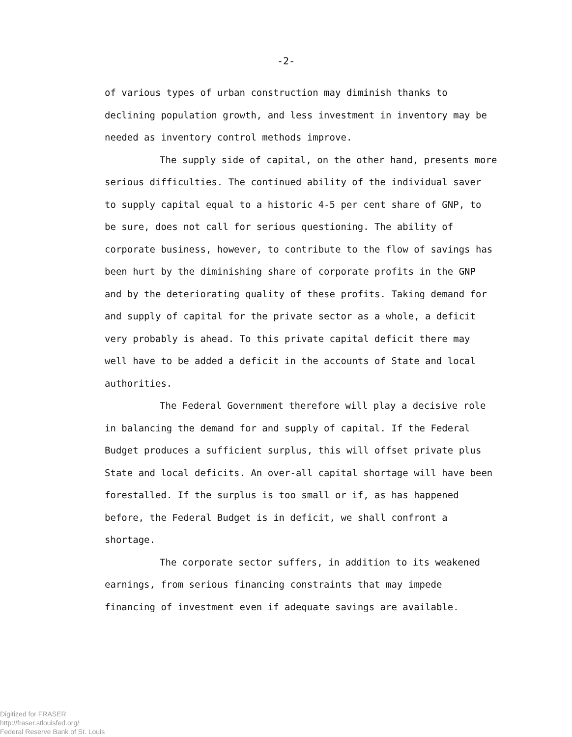-2-
of various types of urban construction may diminish thanks to declining population growth, and less investment in inventory may be needed as inventory control methods improve.
The supply side of capital, on the other hand, presents more serious difficulties. The continued ability of the individual saver to supply capital equal to a historic 4-5 per cent share of GNP, to be sure, does not call for serious questioning. The ability of corporate business, however, to contribute to the flow of savings has been hurt by the diminishing share of corporate profits in the GNP and by the deteriorating quality of these profits. Taking demand for and supply of capital for the private sector as a whole, a deficit very probably is ahead. To this private capital deficit there may well have to be added a deficit in the accounts of State and local authorities.
The Federal Government therefore will play a decisive role in balancing the demand for and supply of capital. If the Federal Budget produces a sufficient surplus, this will offset private plus State and local deficits. An over-all capital shortage will have been forestalled. If the surplus is too small or if, as has happened before, the Federal Budget is in deficit, we shall confront a shortage.
The corporate sector suffers, in addition to its weakened earnings, from serious financing constraints that may impede financing of investment even if adequate savings are available.
Digitized for FRASER
http://fraser.stlouisfed.org/
Federal Reserve Bank of St. Louis